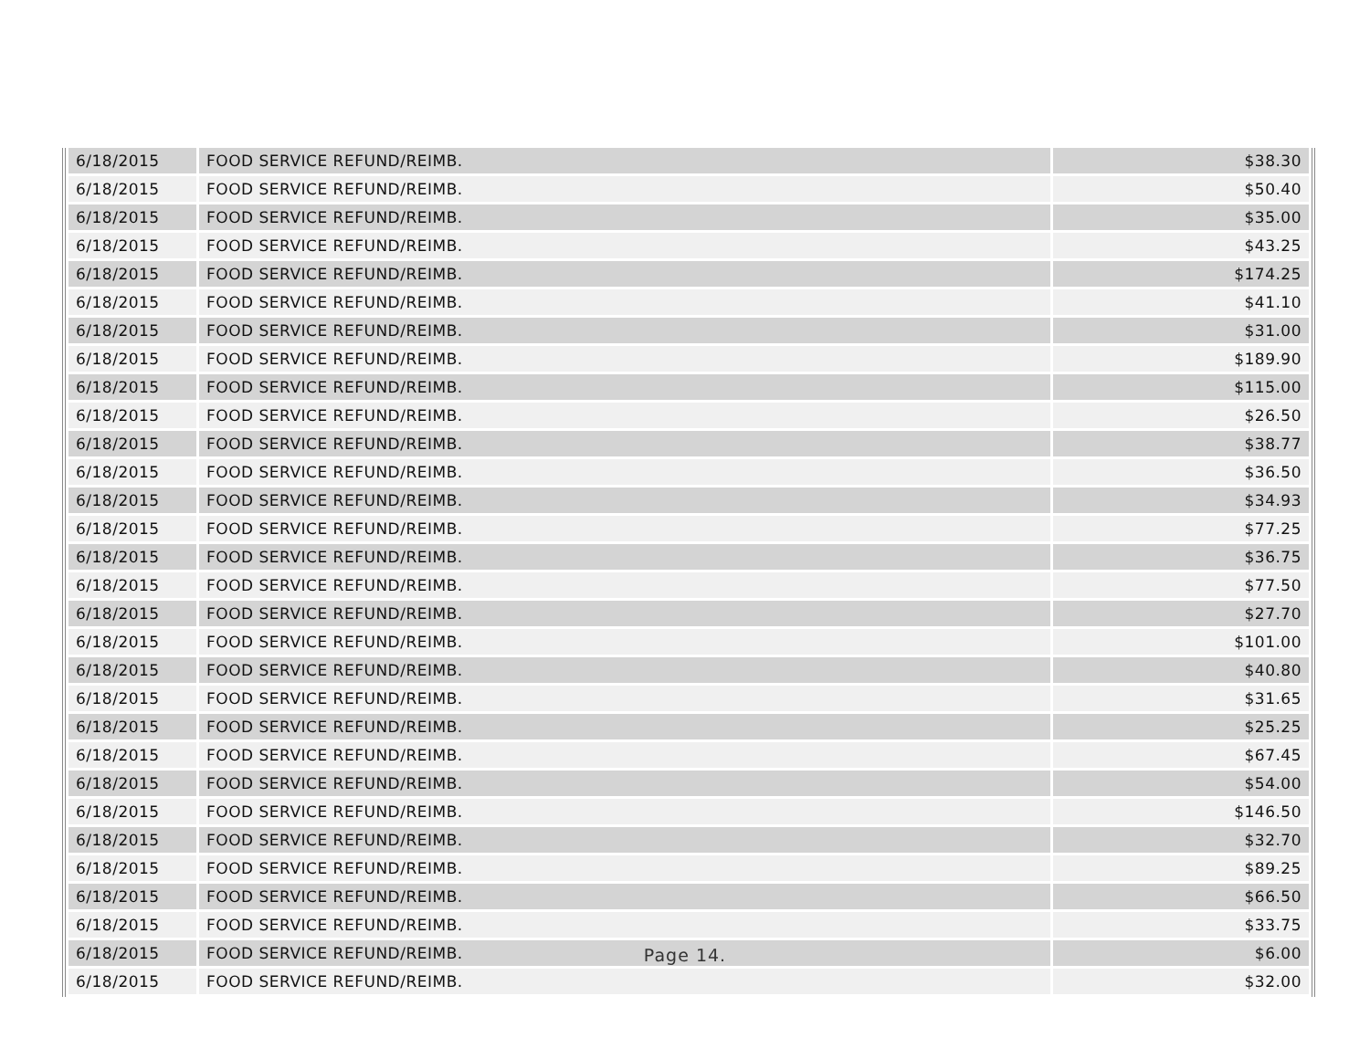| 6/18/2015 | FOOD SERVICE REFUND/REIMB. | $38.30 |
| 6/18/2015 | FOOD SERVICE REFUND/REIMB. | $50.40 |
| 6/18/2015 | FOOD SERVICE REFUND/REIMB. | $35.00 |
| 6/18/2015 | FOOD SERVICE REFUND/REIMB. | $43.25 |
| 6/18/2015 | FOOD SERVICE REFUND/REIMB. | $174.25 |
| 6/18/2015 | FOOD SERVICE REFUND/REIMB. | $41.10 |
| 6/18/2015 | FOOD SERVICE REFUND/REIMB. | $31.00 |
| 6/18/2015 | FOOD SERVICE REFUND/REIMB. | $189.90 |
| 6/18/2015 | FOOD SERVICE REFUND/REIMB. | $115.00 |
| 6/18/2015 | FOOD SERVICE REFUND/REIMB. | $26.50 |
| 6/18/2015 | FOOD SERVICE REFUND/REIMB. | $38.77 |
| 6/18/2015 | FOOD SERVICE REFUND/REIMB. | $36.50 |
| 6/18/2015 | FOOD SERVICE REFUND/REIMB. | $34.93 |
| 6/18/2015 | FOOD SERVICE REFUND/REIMB. | $77.25 |
| 6/18/2015 | FOOD SERVICE REFUND/REIMB. | $36.75 |
| 6/18/2015 | FOOD SERVICE REFUND/REIMB. | $77.50 |
| 6/18/2015 | FOOD SERVICE REFUND/REIMB. | $27.70 |
| 6/18/2015 | FOOD SERVICE REFUND/REIMB. | $101.00 |
| 6/18/2015 | FOOD SERVICE REFUND/REIMB. | $40.80 |
| 6/18/2015 | FOOD SERVICE REFUND/REIMB. | $31.65 |
| 6/18/2015 | FOOD SERVICE REFUND/REIMB. | $25.25 |
| 6/18/2015 | FOOD SERVICE REFUND/REIMB. | $67.45 |
| 6/18/2015 | FOOD SERVICE REFUND/REIMB. | $54.00 |
| 6/18/2015 | FOOD SERVICE REFUND/REIMB. | $146.50 |
| 6/18/2015 | FOOD SERVICE REFUND/REIMB. | $32.70 |
| 6/18/2015 | FOOD SERVICE REFUND/REIMB. | $89.25 |
| 6/18/2015 | FOOD SERVICE REFUND/REIMB. | $66.50 |
| 6/18/2015 | FOOD SERVICE REFUND/REIMB. | $33.75 |
| 6/18/2015 | FOOD SERVICE REFUND/REIMB. | $6.00 |
| 6/18/2015 | FOOD SERVICE REFUND/REIMB. | $32.00 |
Page 14.